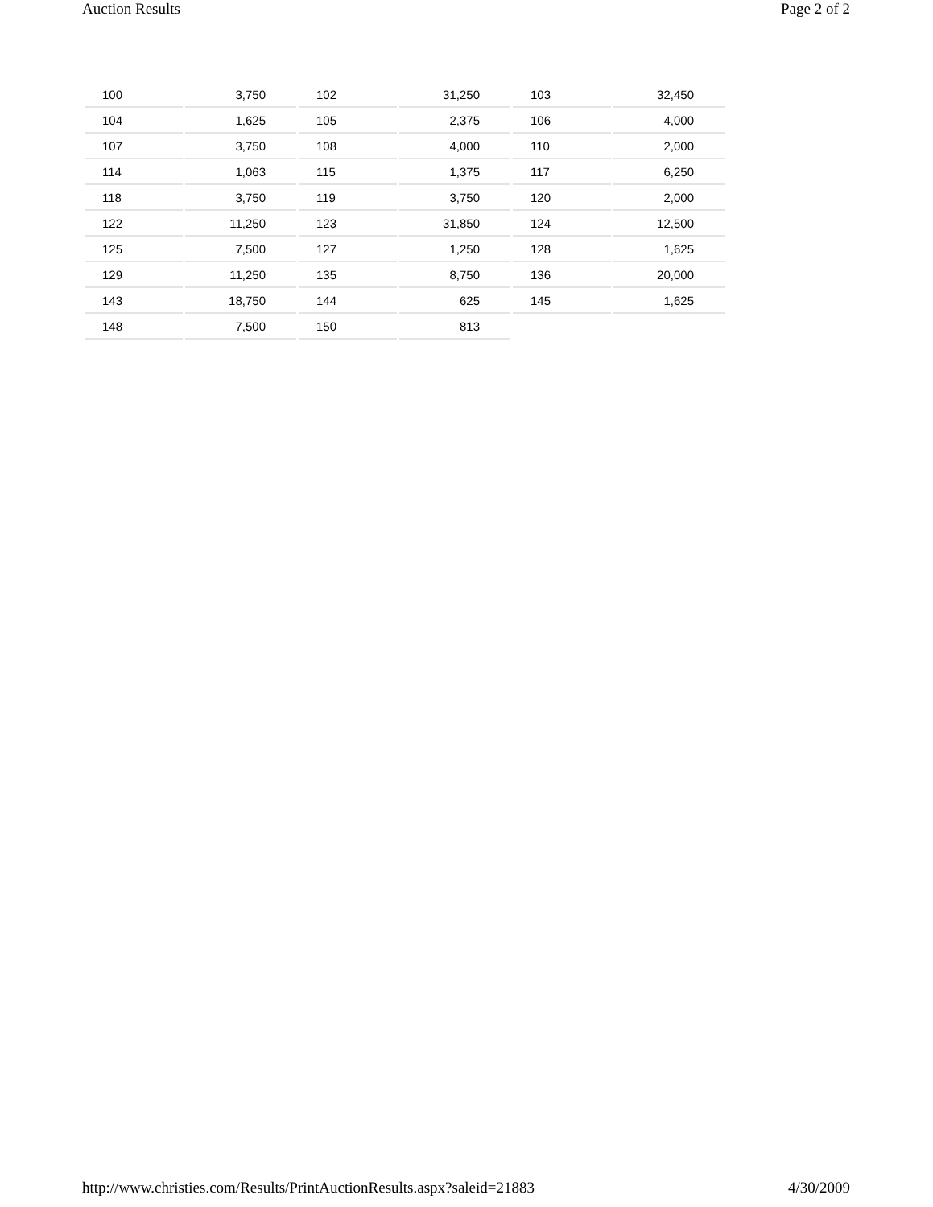Auction Results Page 2 of 2
| 100 | 3,750 | 102 | 31,250 | 103 | 32,450 |
| 104 | 1,625 | 105 | 2,375 | 106 | 4,000 |
| 107 | 3,750 | 108 | 4,000 | 110 | 2,000 |
| 114 | 1,063 | 115 | 1,375 | 117 | 6,250 |
| 118 | 3,750 | 119 | 3,750 | 120 | 2,000 |
| 122 | 11,250 | 123 | 31,850 | 124 | 12,500 |
| 125 | 7,500 | 127 | 1,250 | 128 | 1,625 |
| 129 | 11,250 | 135 | 8,750 | 136 | 20,000 |
| 143 | 18,750 | 144 | 625 | 145 | 1,625 |
| 148 | 7,500 | 150 | 813 | | |
http://www.christies.com/Results/PrintAuctionResults.aspx?saleid=21883 4/30/2009